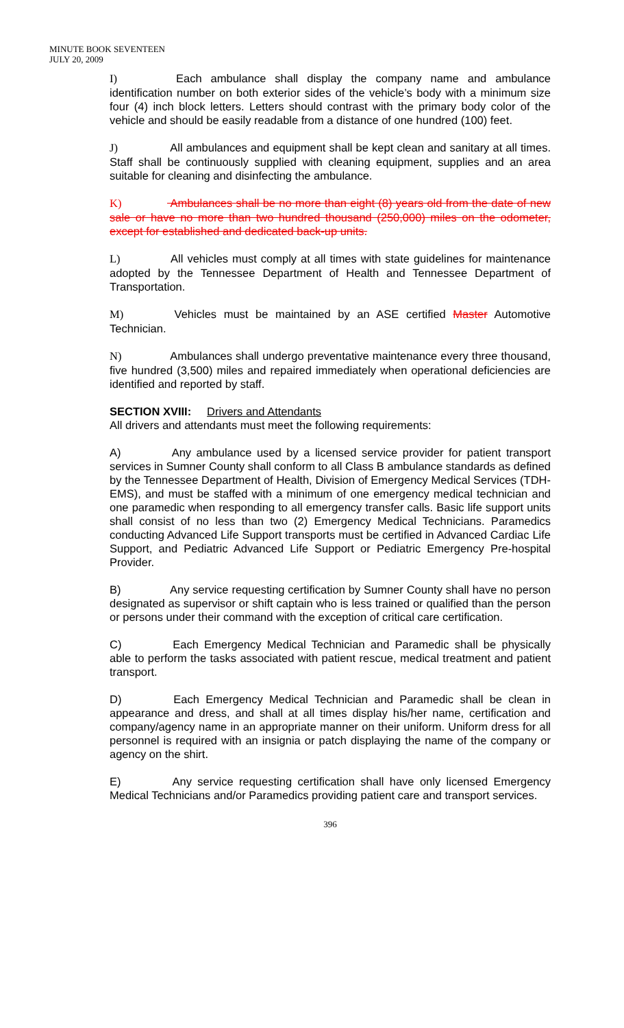MINUTE BOOK SEVENTEEN
JULY 20, 2009
I) Each ambulance shall display the company name and ambulance identification number on both exterior sides of the vehicle’s body with a minimum size four (4) inch block letters. Letters should contrast with the primary body color of the vehicle and should be easily readable from a distance of one hundred (100) feet.
J) All ambulances and equipment shall be kept clean and sanitary at all times. Staff shall be continuously supplied with cleaning equipment, supplies and an area suitable for cleaning and disinfecting the ambulance.
K) Ambulances shall be no more than eight (8) years old from the date of new sale or have no more than two hundred thousand (250,000) miles on the odometer, except for established and dedicated back-up units.
L) All vehicles must comply at all times with state guidelines for maintenance adopted by the Tennessee Department of Health and Tennessee Department of Transportation.
M) Vehicles must be maintained by an ASE certified Master Automotive Technician.
N) Ambulances shall undergo preventative maintenance every three thousand, five hundred (3,500) miles and repaired immediately when operational deficiencies are identified and reported by staff.
SECTION XVIII: Drivers and Attendants
All drivers and attendants must meet the following requirements:
A) Any ambulance used by a licensed service provider for patient transport services in Sumner County shall conform to all Class B ambulance standards as defined by the Tennessee Department of Health, Division of Emergency Medical Services (TDH-EMS), and must be staffed with a minimum of one emergency medical technician and one paramedic when responding to all emergency transfer calls. Basic life support units shall consist of no less than two (2) Emergency Medical Technicians. Paramedics conducting Advanced Life Support transports must be certified in Advanced Cardiac Life Support, and Pediatric Advanced Life Support or Pediatric Emergency Pre-hospital Provider.
B) Any service requesting certification by Sumner County shall have no person designated as supervisor or shift captain who is less trained or qualified than the person or persons under their command with the exception of critical care certification.
C) Each Emergency Medical Technician and Paramedic shall be physically able to perform the tasks associated with patient rescue, medical treatment and patient transport.
D) Each Emergency Medical Technician and Paramedic shall be clean in appearance and dress, and shall at all times display his/her name, certification and company/agency name in an appropriate manner on their uniform. Uniform dress for all personnel is required with an insignia or patch displaying the name of the company or agency on the shirt.
E) Any service requesting certification shall have only licensed Emergency Medical Technicians and/or Paramedics providing patient care and transport services.
396